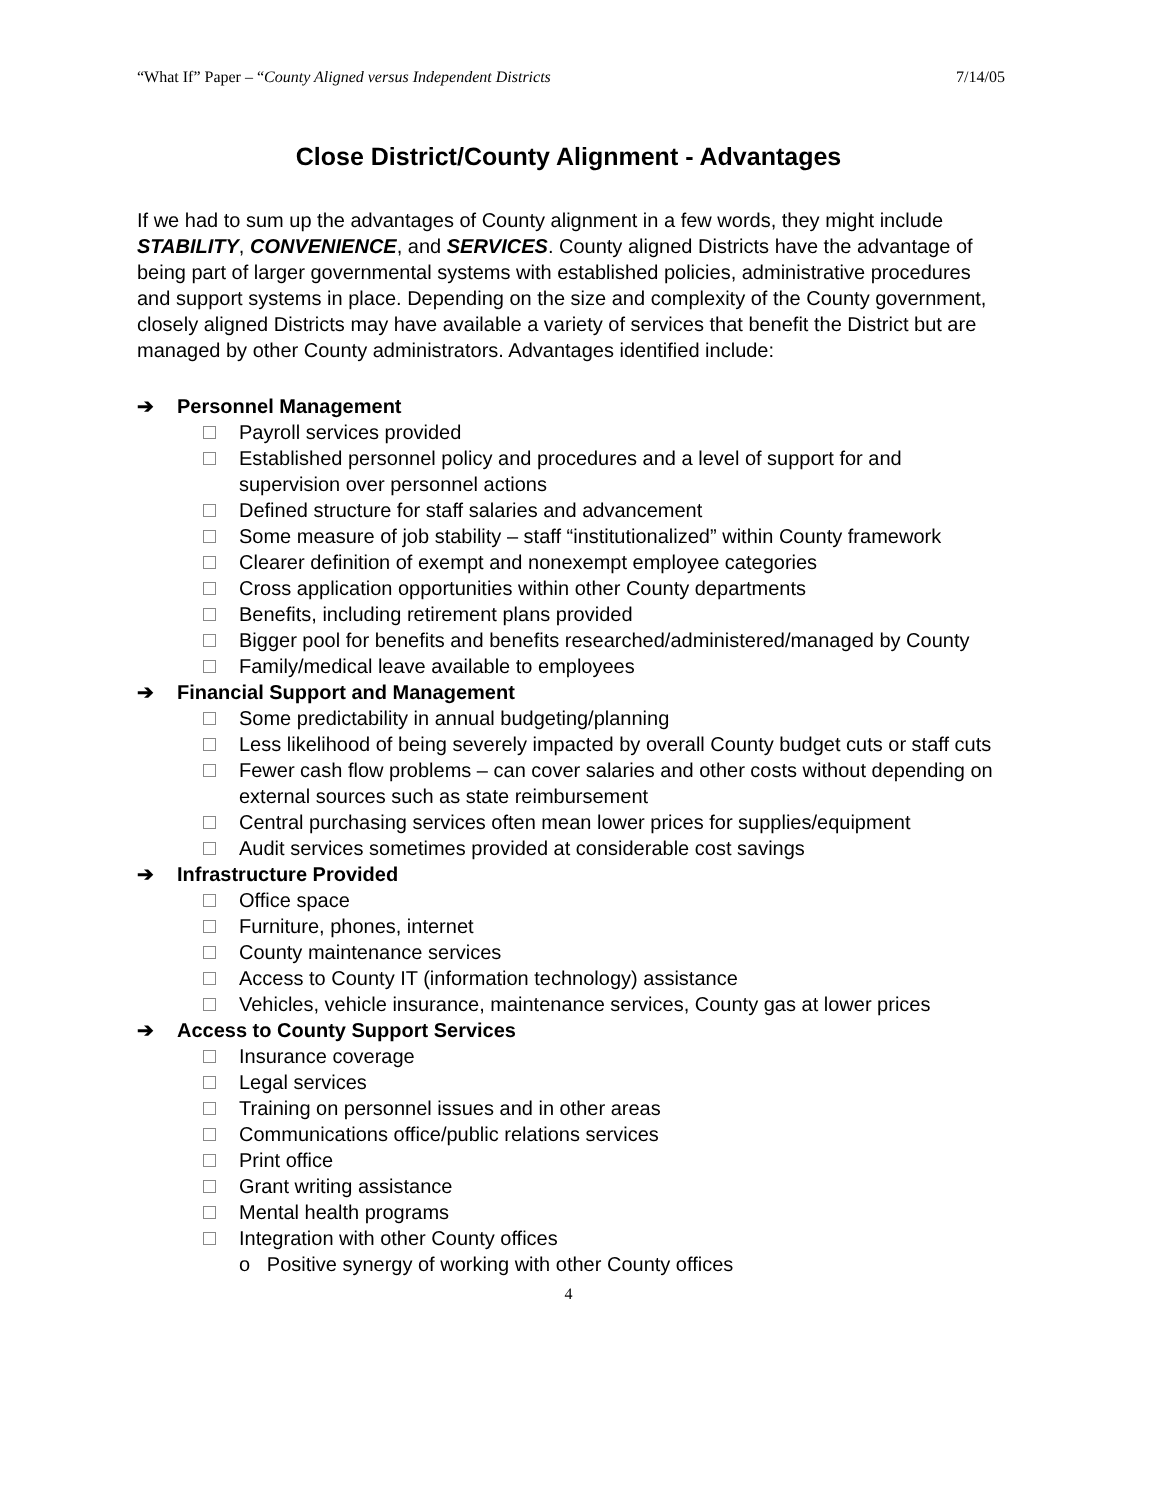“What If” Paper – “County Aligned versus Independent Districts 7/14/05
Close District/County Alignment - Advantages
If we had to sum up the advantages of County alignment in a few words, they might include STABILITY, CONVENIENCE, and SERVICES. County aligned Districts have the advantage of being part of larger governmental systems with established policies, administrative procedures and support systems in place. Depending on the size and complexity of the County government, closely aligned Districts may have available a variety of services that benefit the District but are managed by other County administrators. Advantages identified include:
➔ Personnel Management
Payroll services provided
Established personnel policy and procedures and a level of support for and supervision over personnel actions
Defined structure for staff salaries and advancement
Some measure of job stability – staff “institutionalized” within County framework
Clearer definition of exempt and nonexempt employee categories
Cross application opportunities within other County departments
Benefits, including retirement plans provided
Bigger pool for benefits and benefits researched/administered/managed by County
Family/medical leave available to employees
➔ Financial Support and Management
Some predictability in annual budgeting/planning
Less likelihood of being severely impacted by overall County budget cuts or staff cuts
Fewer cash flow problems – can cover salaries and other costs without depending on external sources such as state reimbursement
Central purchasing services often mean lower prices for supplies/equipment
Audit services sometimes provided at considerable cost savings
➔ Infrastructure Provided
Office space
Furniture, phones, internet
County maintenance services
Access to County IT (information technology) assistance
Vehicles, vehicle insurance, maintenance services, County gas at lower prices
➔ Access to County Support Services
Insurance coverage
Legal services
Training on personnel issues and in other areas
Communications office/public relations services
Print office
Grant writing assistance
Mental health programs
Integration with other County offices
o Positive synergy of working with other County offices
4